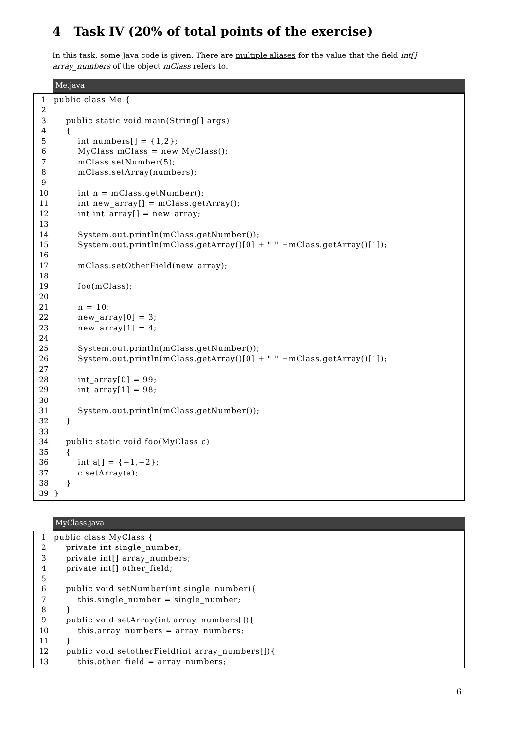4 Task IV (20% of total points of the exercise)
In this task, some Java code is given. There are multiple aliases for the value that the field int[] array_numbers of the object mClass refers to.
Me.java
1 public class Me {
2
3 public static void main(String[] args)
4 {
5 int numbers[] = {1,2};
6 MyClass mClass = new MyClass();
7 mClass.setNumber(5);
8 mClass.setArray(numbers);
9
10 int n = mClass.getNumber();
11 int new_array[] = mClass.getArray();
12 int int_array[] = new_array;
13
14 System.out.println(mClass.getNumber());
15 System.out.println(mClass.getArray()[0] + " " +mClass.getArray()[1]);
16
17 mClass.setOtherField(new_array);
18
19 foo(mClass);
20
21 n = 10;
22 new_array[0] = 3;
23 new_array[1] = 4;
24
25 System.out.println(mClass.getNumber());
26 System.out.println(mClass.getArray()[0] + " " +mClass.getArray()[1]);
27
28 int_array[0] = 99;
29 int_array[1] = 98;
30
31 System.out.println(mClass.getNumber());
32 }
33
34 public static void foo(MyClass c)
35 {
36 int a[] = {−1,−2};
37 c.setArray(a);
38 }
39 }
MyClass.java
1 public class MyClass {
2 private int single_number;
3 private int[] array_numbers;
4 private int[] other_field;
5
6 public void setNumber(int single_number){
7 this.single_number = single_number;
8 }
9 public void setArray(int array_numbers[]){
10 this.array_numbers = array_numbers;
11 }
12 public void setotherField(int array_numbers[]){
13 this.other_field = array_numbers;
6